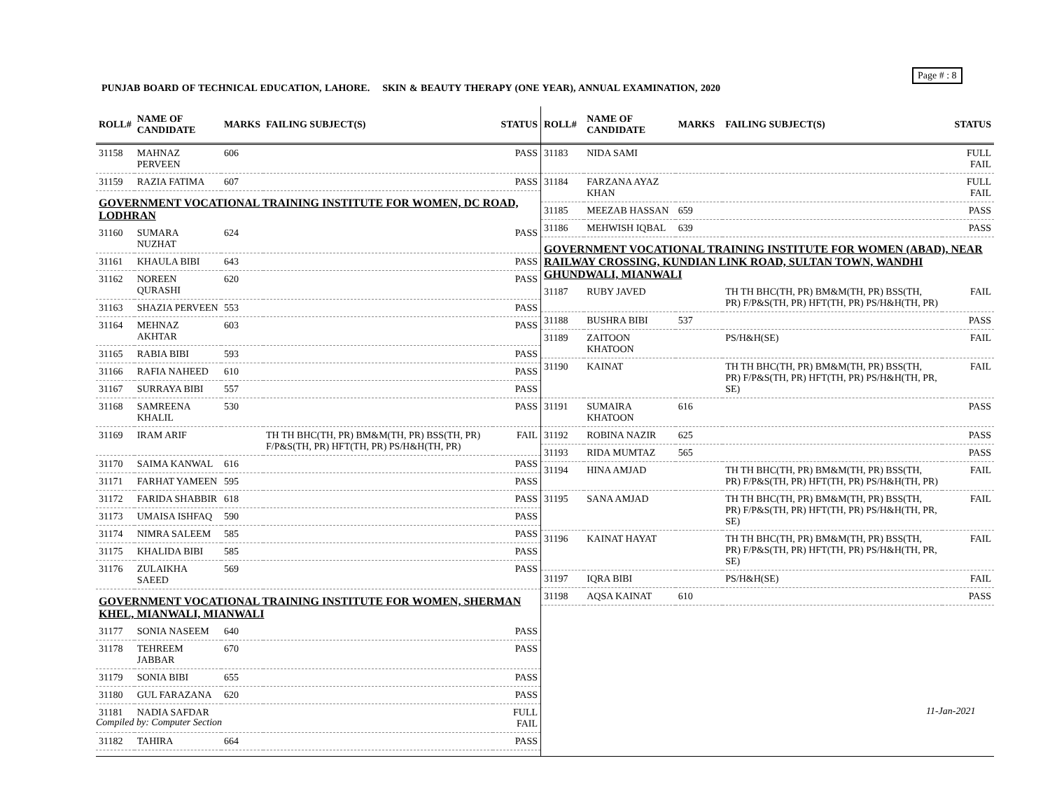Page # : 8
PUNJAB BOARD OF TECHNICAL EDUCATION, LAHORE. SKIN & BEAUTY THERAPY (ONE YEAR), ANNUAL EXAMINATION, 2020
| ROLL# | NAME OF CANDIDATE | MARKS | FAILING SUBJECT(S) | STATUS |
| --- | --- | --- | --- | --- |
| 31158 | MAHNAZ PERVEEN | 606 | | PASS |
| 31159 | RAZIA FATIMA | 607 | | PASS |
| GOVERNMENT VOCATIONAL TRAINING INSTITUTE FOR WOMEN, DC ROAD, LODHRAN | | | | |
| 31160 | SUMARA NUZHAT | 624 | | PASS |
| 31161 | KHAULA BIBI | 643 | | PASS |
| 31162 | NOREEN QURASHI | 620 | | PASS |
| 31163 | SHAZIA PERVEEN | 553 | | PASS |
| 31164 | MEHNAZ AKHTAR | 603 | | PASS |
| 31165 | RABIA BIBI | 593 | | PASS |
| 31166 | RAFIA NAHEED | 610 | | PASS |
| 31167 | SURRAYA BIBI | 557 | | PASS |
| 31168 | SAMREENA KHALIL | 530 | | PASS |
| 31169 | IRAM ARIF | | TH TH BHC(TH, PR) BM&M(TH, PR) BSS(TH, PR) F/P&S(TH, PR) HFT(TH, PR) PS/H&H(TH, PR) | FAIL |
| 31170 | SAIMA KANWAL | 616 | | PASS |
| 31171 | FARHAT YAMEEN | 595 | | PASS |
| 31172 | FARIDA SHABBIR | 618 | | PASS |
| 31173 | UMAISA ISHFAQ | 590 | | PASS |
| 31174 | NIMRA SALEEM | 585 | | PASS |
| 31175 | KHALIDA BIBI | 585 | | PASS |
| 31176 | ZULAIKHA SAEED | 569 | | PASS |
| GOVERNMENT VOCATIONAL TRAINING INSTITUTE FOR WOMEN, SHERMAN KHEL, MIANWALI, MIANWALI | | | | |
| 31177 | SONIA NASEEM | 640 | | PASS |
| 31178 | TEHREEM JABBAR | 670 | | PASS |
| 31179 | SONIA BIBI | 655 | | PASS |
| 31180 | GUL FARAZANA | 620 | | PASS |
| 31181 | NADIA SAFDAR | | | FULL FAIL |
| 31182 | TAHIRA | 664 | | PASS |
| ROLL# | NAME OF CANDIDATE | MARKS | FAILING SUBJECT(S) | STATUS |
| --- | --- | --- | --- | --- |
| 31183 | NIDA SAMI | | | FULL FAIL |
| 31184 | FARZANA AYAZ KHAN | | | FULL FAIL |
| 31185 | MEEZAB HASSAN | 659 | | PASS |
| 31186 | MEHWISH IQBAL | 639 | | PASS |
| GOVERNMENT VOCATIONAL TRAINING INSTITUTE FOR WOMEN (ABAD), NEAR RAILWAY CROSSING, KUNDIAN LINK ROAD, SULTAN TOWN, WANDHI GHUNDWALI, MIANWALI | | | | |
| 31187 | RUBY JAVED | | TH TH BHC(TH, PR) BM&M(TH, PR) BSS(TH, PR) F/P&S(TH, PR) HFT(TH, PR) PS/H&H(TH, PR) | FAIL |
| 31188 | BUSHRA BIBI | 537 | | PASS |
| 31189 | ZAITOON KHATOON | | PS/H&H(SE) | FAIL |
| 31190 | KAINAT | | TH TH BHC(TH, PR) BM&M(TH, PR) BSS(TH, PR) F/P&S(TH, PR) HFT(TH, PR) PS/H&H(TH, PR, SE) | FAIL |
| 31191 | SUMAIRA KHATOON | 616 | | PASS |
| 31192 | ROBINA NAZIR | 625 | | PASS |
| 31193 | RIDA MUMTAZ | 565 | | PASS |
| 31194 | HINA AMJAD | | TH TH BHC(TH, PR) BM&M(TH, PR) BSS(TH, PR) F/P&S(TH, PR) HFT(TH, PR) PS/H&H(TH, PR) | FAIL |
| 31195 | SANA AMJAD | | TH TH BHC(TH, PR) BM&M(TH, PR) BSS(TH, PR) F/P&S(TH, PR) HFT(TH, PR) PS/H&H(TH, PR, SE) | FAIL |
| 31196 | KAINAT HAYAT | | TH TH BHC(TH, PR) BM&M(TH, PR) BSS(TH, PR) F/P&S(TH, PR) HFT(TH, PR) PS/H&H(TH, PR, SE) | FAIL |
| 31197 | IQRA BIBI | | PS/H&H(SE) | FAIL |
| 31198 | AQSA KAINAT | 610 | | PASS |
11-Jan-2021
Compiled by: Computer Section